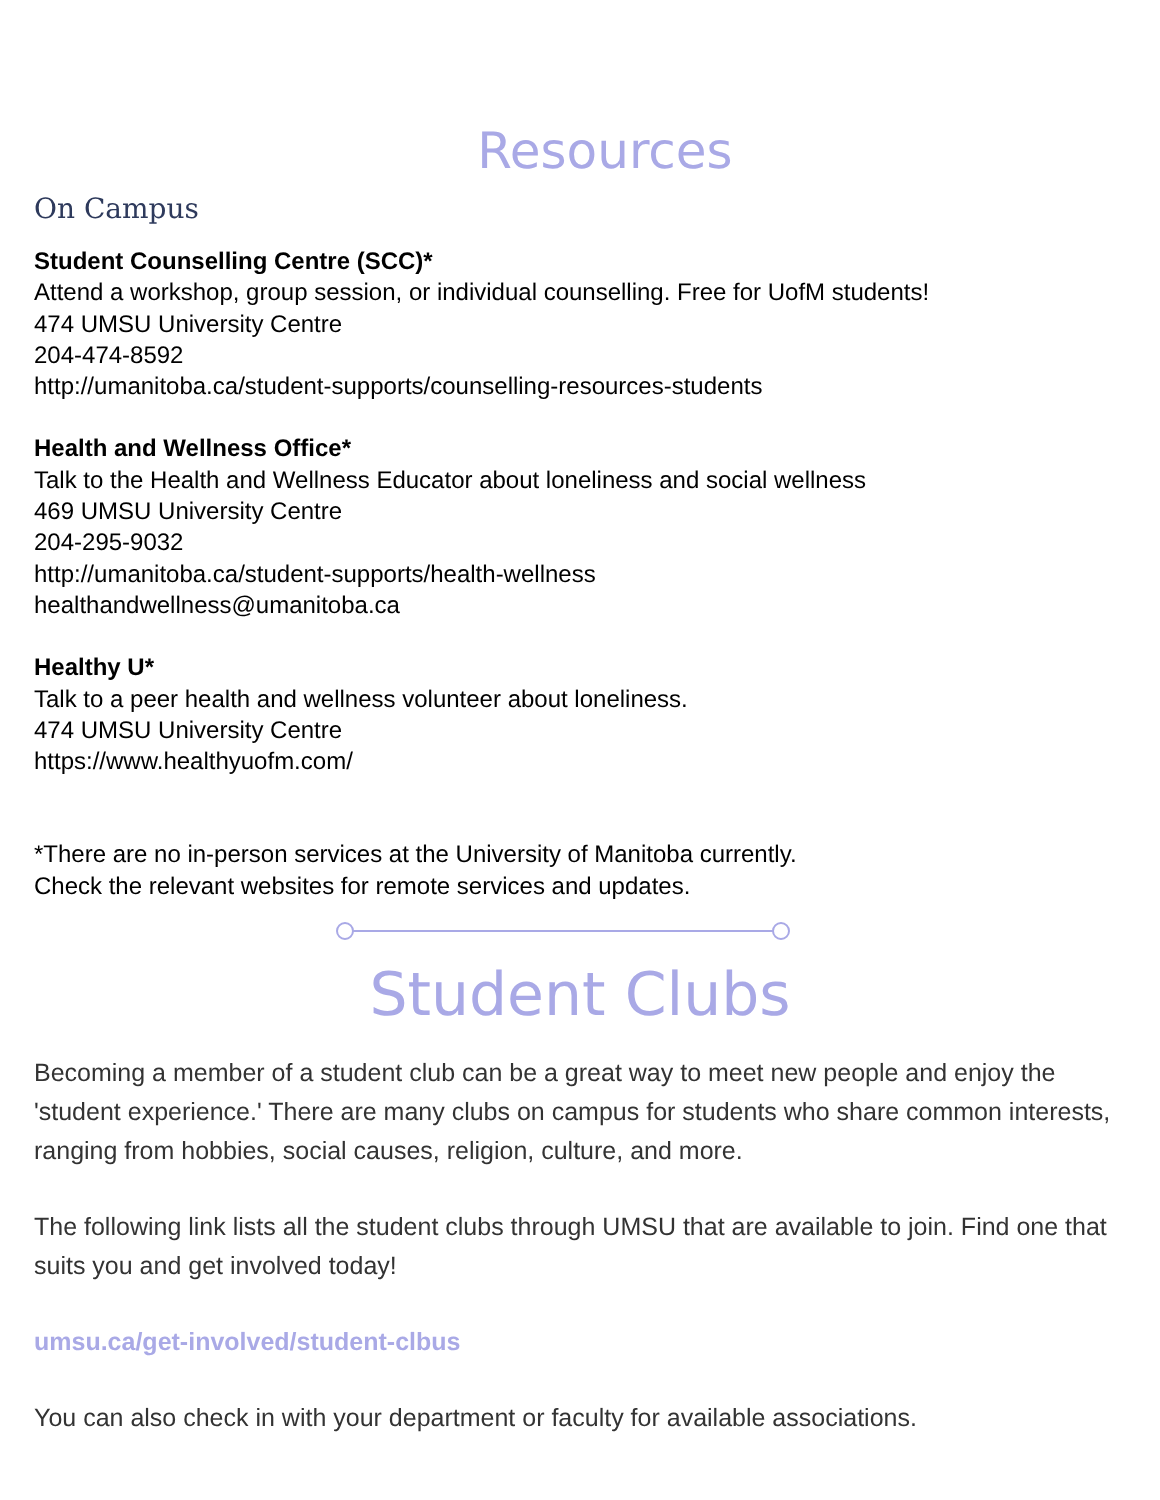Resources
On Campus
Student Counselling Centre (SCC)*
Attend a workshop, group session, or individual counselling. Free for UofM students!
474 UMSU University Centre
204-474-8592
http://umanitoba.ca/student-supports/counselling-resources-students
Health and Wellness Office*
Talk to the Health and Wellness Educator about loneliness and social wellness
469 UMSU University Centre
204-295-9032
http://umanitoba.ca/student-supports/health-wellness
healthandwellness@umanitoba.ca
Healthy U*
Talk to a peer health and wellness volunteer about loneliness.
474 UMSU University Centre
https://www.healthyuofm.com/
*There are no in-person services at the University of Manitoba currently.
Check the relevant websites for remote services and updates.
Student Clubs
Becoming a member of a student club can be a great way to meet new people and enjoy the 'student experience.' There are many clubs on campus for students who share common interests, ranging from hobbies, social causes, religion, culture, and more.
The following link lists all the student clubs through UMSU that are available to join. Find one that suits you and get involved today!
umsu.ca/get-involved/student-clbus
You can also check in with your department or faculty for available associations.